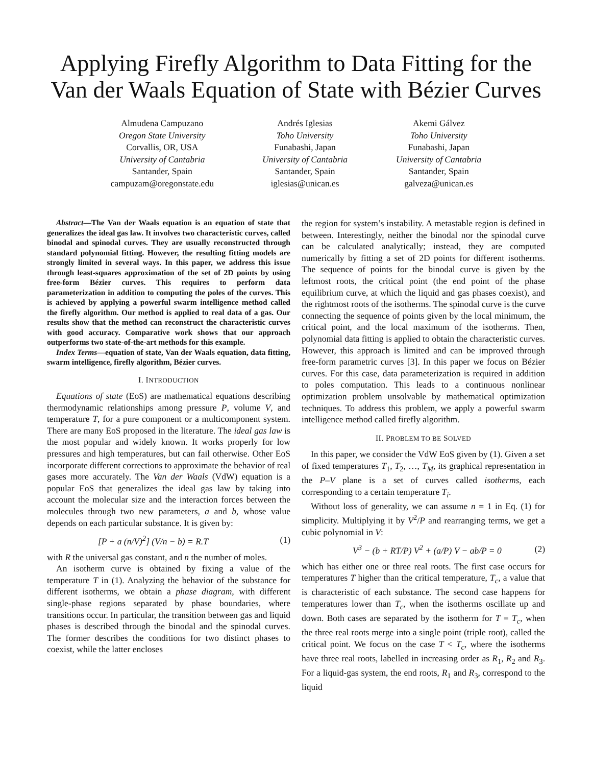Applying Firefly Algorithm to Data Fitting for the Van der Waals Equation of State with Bézier Curves
Almudena Campuzano
Oregon State University
Corvallis, OR, USA
University of Cantabria
Santander, Spain
campuzam@oregonstate.edu
Andrés Iglesias
Toho University
Funabashi, Japan
University of Cantabria
Santander, Spain
iglesias@unican.es
Akemi Gálvez
Toho University
Funabashi, Japan
University of Cantabria
Santander, Spain
galveza@unican.es
Abstract—The Van der Waals equation is an equation of state that generalizes the ideal gas law. It involves two characteristic curves, called binodal and spinodal curves. They are usually reconstructed through standard polynomial fitting. However, the resulting fitting models are strongly limited in several ways. In this paper, we address this issue through least-squares approximation of the set of 2D points by using free-form Bézier curves. This requires to perform data parameterization in addition to computing the poles of the curves. This is achieved by applying a powerful swarm intelligence method called the firefly algorithm. Our method is applied to real data of a gas. Our results show that the method can reconstruct the characteristic curves with good accuracy. Comparative work shows that our approach outperforms two state-of-the-art methods for this example.
Index Terms—equation of state, Van der Waals equation, data fitting, swarm intelligence, firefly algorithm, Bézier curves.
I. INTRODUCTION
Equations of state (EoS) are mathematical equations describing thermodynamic relationships among pressure P, volume V, and temperature T, for a pure component or a multicomponent system. There are many EoS proposed in the literature. The ideal gas law is the most popular and widely known. It works properly for low pressures and high temperatures, but can fail otherwise. Other EoS incorporate different corrections to approximate the behavior of real gases more accurately. The Van der Waals (VdW) equation is a popular EoS that generalizes the ideal gas law by taking into account the molecular size and the interaction forces between the molecules through two new parameters, a and b, whose value depends on each particular substance. It is given by:
[P + a (n/V)<sup>2</sup>] (V/n − b) = R.T (1)
with R the universal gas constant, and n the number of moles.
An isotherm curve is obtained by fixing a value of the temperature T in (1). Analyzing the behavior of the substance for different isotherms, we obtain a phase diagram, with different single-phase regions separated by phase boundaries, where transitions occur. In particular, the transition between gas and liquid phases is described through the binodal and the spinodal curves. The former describes the conditions for two distinct phases to coexist, while the latter encloses
the region for system’s instability. A metastable region is defined in between. Interestingly, neither the binodal nor the spinodal curve can be calculated analytically; instead, they are computed numerically by fitting a set of 2D points for different isotherms. The sequence of points for the binodal curve is given by the leftmost roots, the critical point (the end point of the phase equilibrium curve, at which the liquid and gas phases coexist), and the rightmost roots of the isotherms. The spinodal curve is the curve connecting the sequence of points given by the local minimum, the critical point, and the local maximum of the isotherms. Then, polynomial data fitting is applied to obtain the characteristic curves. However, this approach is limited and can be improved through free-form parametric curves [3]. In this paper we focus on Bézier curves. For this case, data parameterization is required in addition to poles computation. This leads to a continuous nonlinear optimization problem unsolvable by mathematical optimization techniques. To address this problem, we apply a powerful swarm intelligence method called firefly algorithm.
II. PROBLEM TO BE SOLVED
In this paper, we consider the VdW EoS given by (1). Given a set of fixed temperatures T<sub>1</sub>, T<sub>2</sub>, …, T<sub>M</sub>, its graphical representation in the P–V plane is a set of curves called isotherms, each corresponding to a certain temperature T<sub>i</sub>.
Without loss of generality, we can assume n = 1 in Eq. (1) for simplicity. Multiplying it by V<sup>2</sup>/P and rearranging terms, we get a cubic polynomial in V:
V<sup>3</sup> − (b + RT/P) V<sup>2</sup> + (a/P) V − ab/P = 0 (2)
which has either one or three real roots. The first case occurs for temperatures T higher than the critical temperature, T<sub>c</sub>, a value that is characteristic of each substance. The second case happens for temperatures lower than T<sub>c</sub>, when the isotherms oscillate up and down. Both cases are separated by the isotherm for T = T<sub>c</sub>, when the three real roots merge into a single point (triple root), called the critical point. We focus on the case T < T<sub>c</sub>, where the isotherms have three real roots, labelled in increasing order as R<sub>1</sub>, R<sub>2</sub> and R<sub>3</sub>. For a liquid-gas system, the end roots, R<sub>1</sub> and R<sub>3</sub>, correspond to the liquid